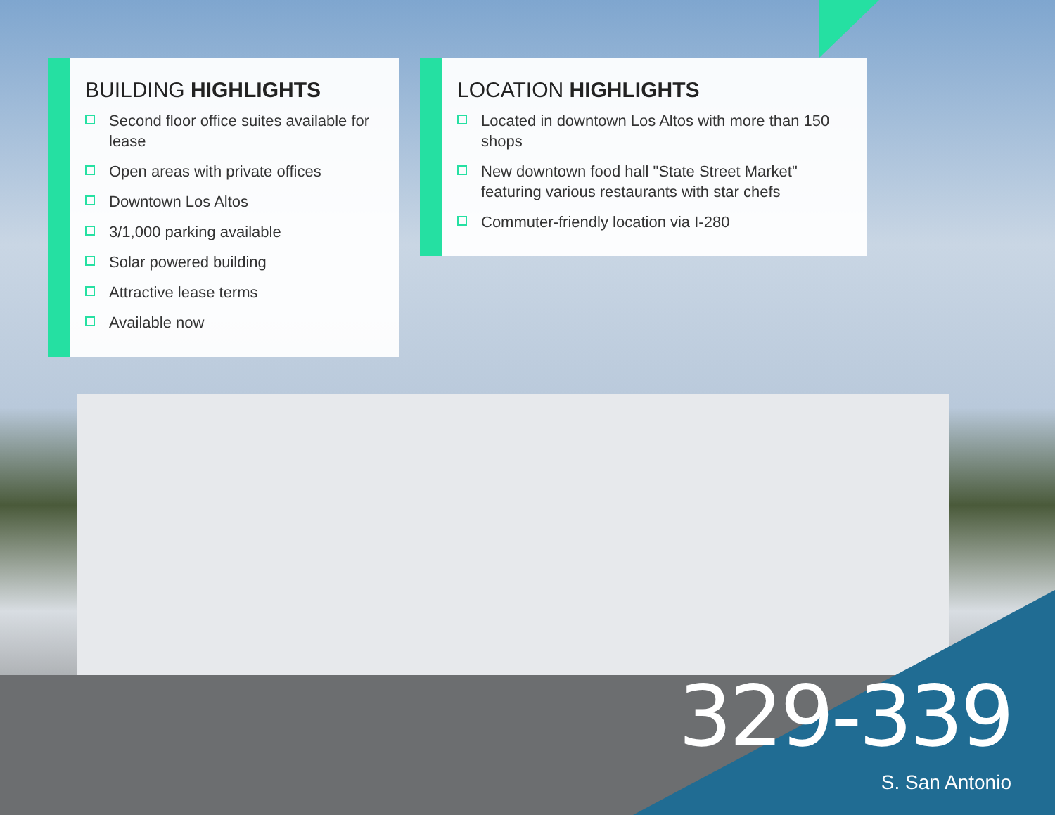BUILDING HIGHLIGHTS
Second floor office suites available for lease
Open areas with private offices
Downtown Los Altos
3/1,000 parking available
Solar powered building
Attractive lease terms
Available now
LOCATION HIGHLIGHTS
Located in downtown Los Altos with more than 150 shops
New downtown food hall "State Street Market" featuring various restaurants with star chefs
Commuter-friendly location via I-280
329-339
S. San Antonio